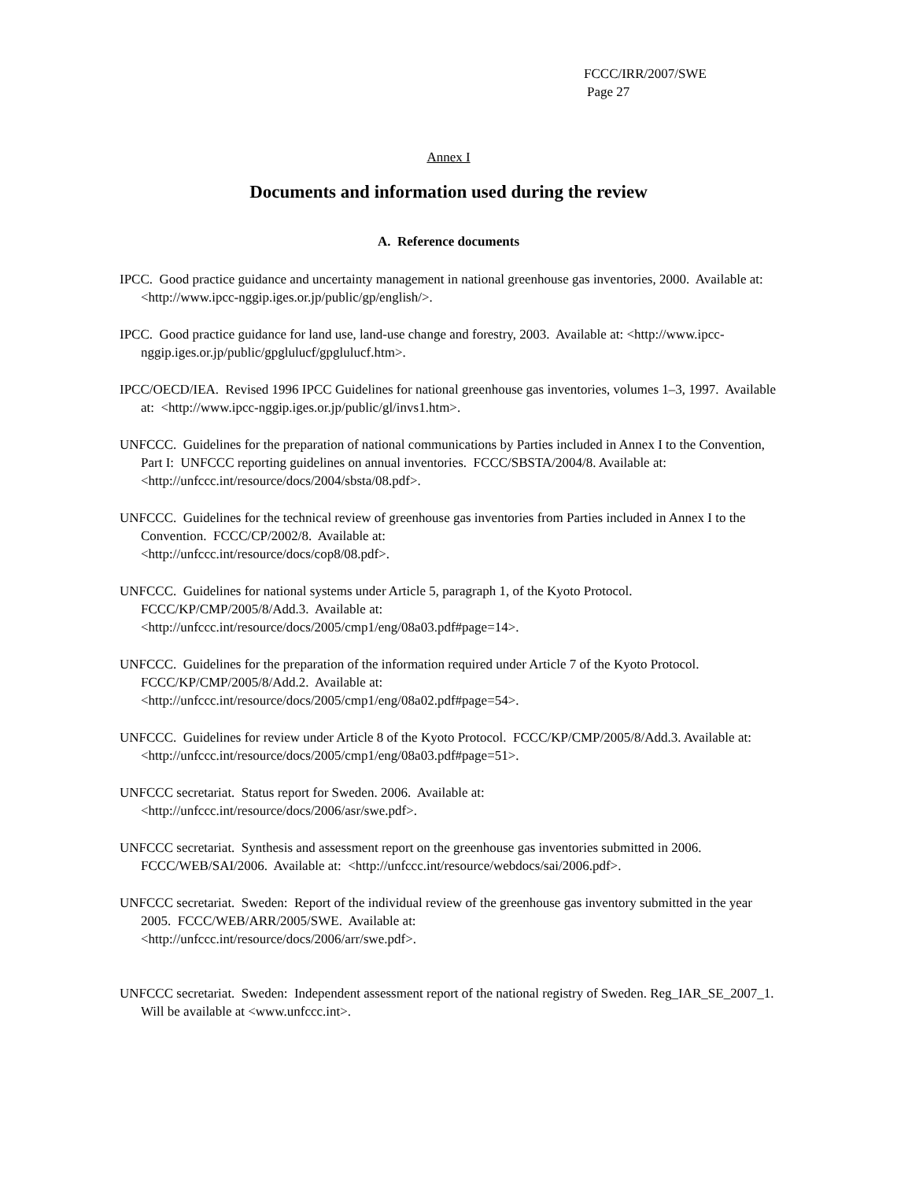FCCC/IRR/2007/SWE
Page 27
Annex I
Documents and information used during the review
A. Reference documents
IPCC. Good practice guidance and uncertainty management in national greenhouse gas inventories, 2000. Available at: <http://www.ipcc-nggip.iges.or.jp/public/gp/english/>.
IPCC. Good practice guidance for land use, land-use change and forestry, 2003. Available at: <http://www.ipcc-nggip.iges.or.jp/public/gpglulucf/gpglulucf.htm>.
IPCC/OECD/IEA. Revised 1996 IPCC Guidelines for national greenhouse gas inventories, volumes 1–3, 1997. Available at: <http://www.ipcc-nggip.iges.or.jp/public/gl/invs1.htm>.
UNFCCC. Guidelines for the preparation of national communications by Parties included in Annex I to the Convention, Part I: UNFCCC reporting guidelines on annual inventories. FCCC/SBSTA/2004/8. Available at: <http://unfccc.int/resource/docs/2004/sbsta/08.pdf>.
UNFCCC. Guidelines for the technical review of greenhouse gas inventories from Parties included in Annex I to the Convention. FCCC/CP/2002/8. Available at:
<http://unfccc.int/resource/docs/cop8/08.pdf>.
UNFCCC. Guidelines for national systems under Article 5, paragraph 1, of the Kyoto Protocol. FCCC/KP/CMP/2005/8/Add.3. Available at:
<http://unfccc.int/resource/docs/2005/cmp1/eng/08a03.pdf#page=14>.
UNFCCC. Guidelines for the preparation of the information required under Article 7 of the Kyoto Protocol. FCCC/KP/CMP/2005/8/Add.2. Available at:
<http://unfccc.int/resource/docs/2005/cmp1/eng/08a02.pdf#page=54>.
UNFCCC. Guidelines for review under Article 8 of the Kyoto Protocol. FCCC/KP/CMP/2005/8/Add.3. Available at: <http://unfccc.int/resource/docs/2005/cmp1/eng/08a03.pdf#page=51>.
UNFCCC secretariat. Status report for Sweden. 2006. Available at:
<http://unfccc.int/resource/docs/2006/asr/swe.pdf>.
UNFCCC secretariat. Synthesis and assessment report on the greenhouse gas inventories submitted in 2006. FCCC/WEB/SAI/2006. Available at: <http://unfccc.int/resource/webdocs/sai/2006.pdf>.
UNFCCC secretariat. Sweden: Report of the individual review of the greenhouse gas inventory submitted in the year 2005. FCCC/WEB/ARR/2005/SWE. Available at:
<http://unfccc.int/resource/docs/2006/arr/swe.pdf>.
UNFCCC secretariat. Sweden: Independent assessment report of the national registry of Sweden. Reg_IAR_SE_2007_1. Will be available at <www.unfccc.int>.